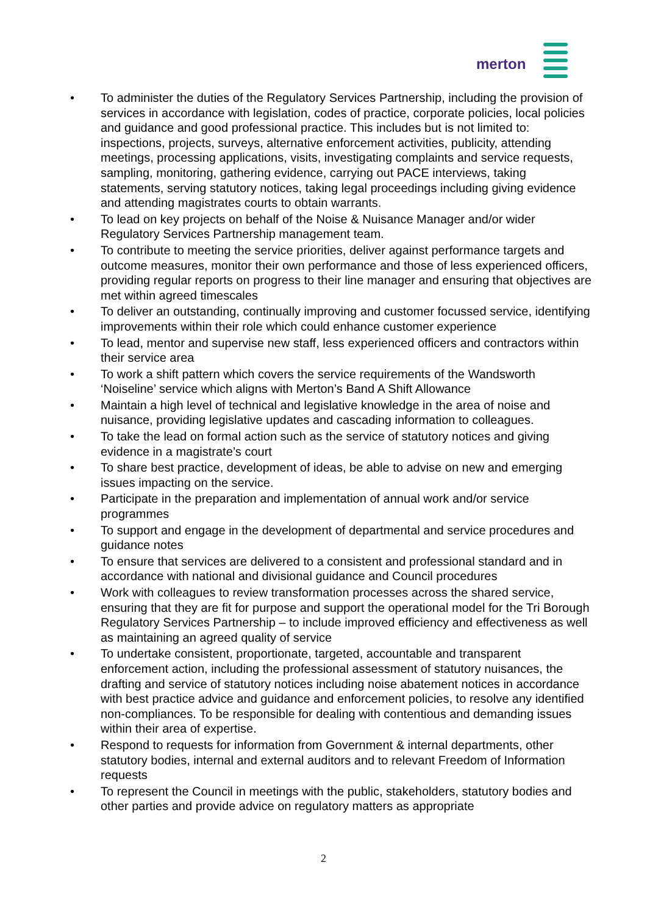merton
• To administer the duties of the Regulatory Services Partnership, including the provision of services in accordance with legislation, codes of practice, corporate policies, local policies and guidance and good professional practice. This includes but is not limited to: inspections, projects, surveys, alternative enforcement activities, publicity, attending meetings, processing applications, visits, investigating complaints and service requests, sampling, monitoring, gathering evidence, carrying out PACE interviews, taking statements, serving statutory notices, taking legal proceedings including giving evidence and attending magistrates courts to obtain warrants.
• To lead on key projects on behalf of the Noise & Nuisance Manager and/or wider Regulatory Services Partnership management team.
• To contribute to meeting the service priorities, deliver against performance targets and outcome measures, monitor their own performance and those of less experienced officers, providing regular reports on progress to their line manager and ensuring that objectives are met within agreed timescales
• To deliver an outstanding, continually improving and customer focussed service, identifying improvements within their role which could enhance customer experience
• To lead, mentor and supervise new staff, less experienced officers and contractors within their service area
• To work a shift pattern which covers the service requirements of the Wandsworth ‘Noiseline’ service which aligns with Merton’s Band A Shift Allowance
• Maintain a high level of technical and legislative knowledge in the area of noise and nuisance, providing legislative updates and cascading information to colleagues.
• To take the lead on formal action such as the service of statutory notices and giving evidence in a magistrate’s court
• To share best practice, development of ideas, be able to advise on new and emerging issues impacting on the service.
• Participate in the preparation and implementation of annual work and/or service programmes
• To support and engage in the development of departmental and service procedures and guidance notes
• To ensure that services are delivered to a consistent and professional standard and in accordance with national and divisional guidance and Council procedures
• Work with colleagues to review transformation processes across the shared service, ensuring that they are fit for purpose and support the operational model for the Tri Borough Regulatory Services Partnership – to include improved efficiency and effectiveness as well as maintaining an agreed quality of service
• To undertake consistent, proportionate, targeted, accountable and transparent enforcement action, including the professional assessment of statutory nuisances, the drafting and service of statutory notices including noise abatement notices in accordance with best practice advice and guidance and enforcement policies, to resolve any identified non-compliances. To be responsible for dealing with contentious and demanding issues within their area of expertise.
• Respond to requests for information from Government & internal departments, other statutory bodies, internal and external auditors and to relevant Freedom of Information requests
• To represent the Council in meetings with the public, stakeholders, statutory bodies and other parties and provide advice on regulatory matters as appropriate
2